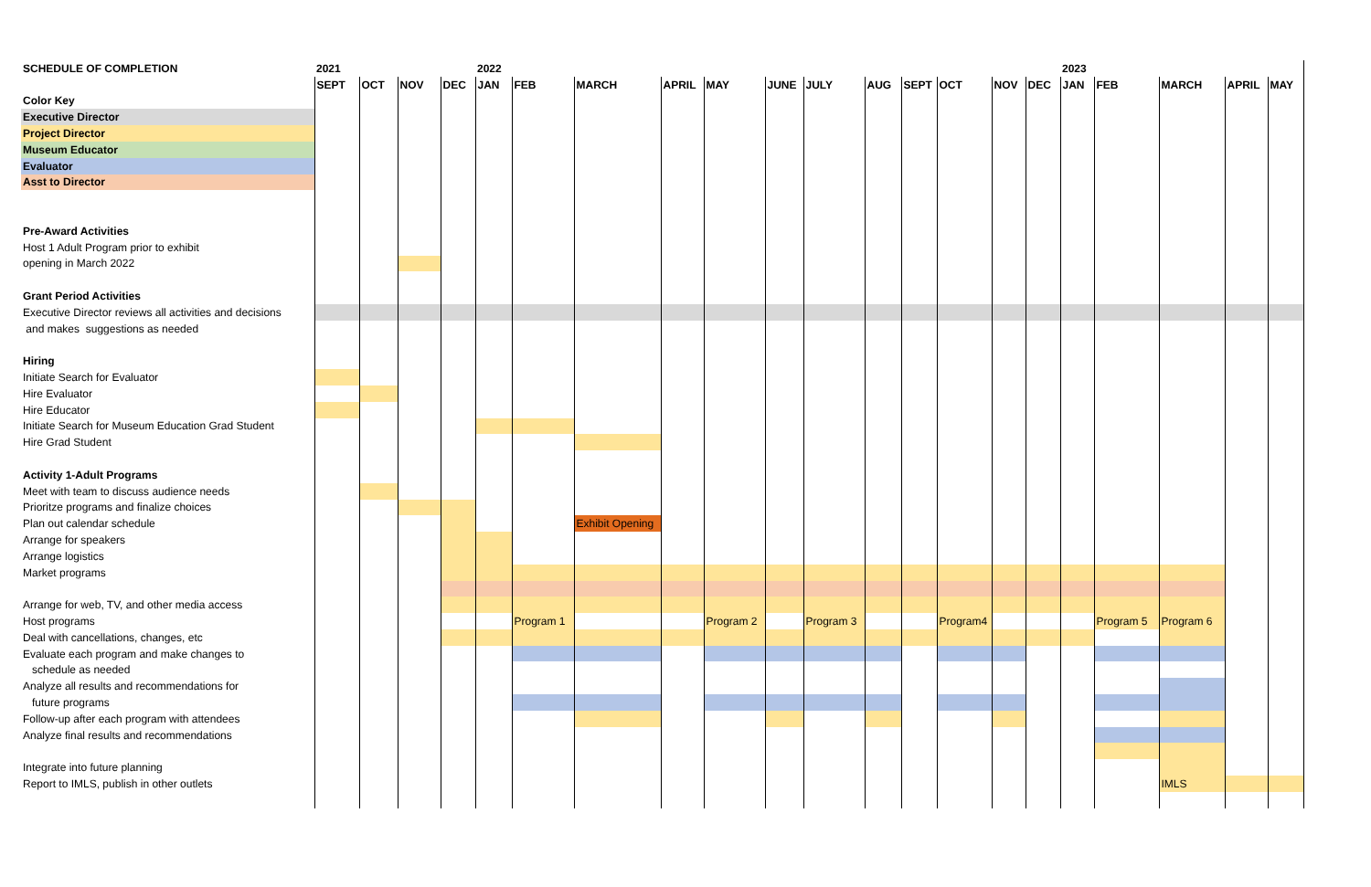| SCHEDULE OF COMPLETION | 2021 | | | | 2022 | | | | | | | | | | | | 2023 | | | | |
| | SEPT | OCT | NOV | DEC | JAN | FEB | MARCH | APRIL | MAY | JUNE | JULY | AUG | SEPT | OCT | NOV | DEC | JAN | FEB | MARCH | APRIL | MAY |
| Color Key | | | | | | | | | | | | | | | | | | | | | |
| Executive Director | | | | | | | | | | | | | | | | | | | | | |
| Project Director | | | | | | | | | | | | | | | | | | | | | |
| Museum Educator | | | | | | | | | | | | | | | | | | | | | |
| Evaluator | | | | | | | | | | | | | | | | | | | | | |
| Asst to Director | | | | | | | | | | | | | | | | | | | | | |
| Pre-Award Activities | | | | | | | | | | | | | | | | | | | | | |
| Host 1 Adult Program prior to exhibit | | | | | | | | | | | | | | | | | | | | | |
| opening in March 2022 | | | | | | | | | | | | | | | | | | | | | |
| Grant Period Activities | | | | | | | | | | | | | | | | | | | | | |
| Executive Director reviews all activities and decisions | | | | | | | | | | | | | | | | | | | | | |
| and makes suggestions as needed | | | | | | | | | | | | | | | | | | | | | |
| Hiring | | | | | | | | | | | | | | | | | | | | | |
| Initiate Search for Evaluator | | | | | | | | | | | | | | | | | | | | | |
| Hire Evaluator | | | | | | | | | | | | | | | | | | | | | |
| Hire Educator | | | | | | | | | | | | | | | | | | | | | |
| Initiate Search for Museum Education Grad Student | | | | | | | | | | | | | | | | | | | | | |
| Hire Grad Student | | | | | | | | | | | | | | | | | | | | | |
| Activity 1-Adult Programs | | | | | | | | | | | | | | | | | | | | | |
| Meet with team to discuss audience needs | | | | | | | | | | | | | | | | | | | | | |
| Prioritze programs and finalize choices | | | | | | | | | | | | | | | | | | | | | |
| Plan out calendar schedule | | | | | | | Exhibit Opening | | | | | | | | | | | | | | |
| Arrange for speakers | | | | | | | | | | | | | | | | | | | | | |
| Arrange logistics | | | | | | | | | | | | | | | | | | | | | |
| Market programs | | | | | | | | | | | | | | | | | | | | | |
| Arrange for web, TV, and other media access | | | | | | | | | | | | | | | | | | | | | |
| Host programs | | | | | | Program 1 | | | Program 2 | | Program 3 | | | Program4 | | | | Program 5 | Program 6 | | |
| Deal with cancellations, changes, etc | | | | | | | | | | | | | | | | | | | | | |
| Evaluate each program and make changes to | | | | | | | | | | | | | | | | | | | | | |
| schedule as needed | | | | | | | | | | | | | | | | | | | | | |
| Analyze all results and recommendations for | | | | | | | | | | | | | | | | | | | | | |
| future programs | | | | | | | | | | | | | | | | | | | | | |
| Follow-up after each program with attendees | | | | | | | | | | | | | | | | | | | | | |
| Analyze final results and recommendations | | | | | | | | | | | | | | | | | | | | | |
| Integrate into future planning | | | | | | | | | | | | | | | | | | | | | |
| Report to IMLS, publish in other outlets | | | | | | | | | | | | | | | | | | | IMLS | | |